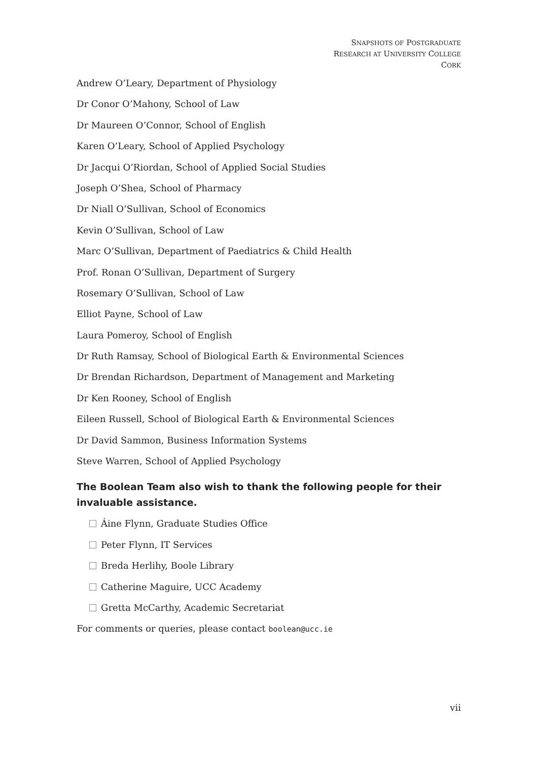SNAPSHOTS OF POSTGRADUATE
RESEARCH AT UNIVERSITY COLLEGE
CORK
Andrew O’Leary, Department of Physiology
Dr Conor O’Mahony, School of Law
Dr Maureen O’Connor, School of English
Karen O’Leary, School of Applied Psychology
Dr Jacqui O’Riordan, School of Applied Social Studies
Joseph O’Shea, School of Pharmacy
Dr Niall O’Sullivan, School of Economics
Kevin O’Sullivan, School of Law
Marc O’Sullivan, Department of Paediatrics & Child Health
Prof. Ronan O’Sullivan, Department of Surgery
Rosemary O’Sullivan, School of Law
Elliot Payne, School of Law
Laura Pomeroy, School of English
Dr Ruth Ramsay, School of Biological Earth & Environmental Sciences
Dr Brendan Richardson, Department of Management and Marketing
Dr Ken Rooney, School of English
Eileen Russell, School of Biological Earth & Environmental Sciences
Dr David Sammon, Business Information Systems
Steve Warren, School of Applied Psychology
The Boolean Team also wish to thank the following people for their invaluable assistance.
Áine Flynn, Graduate Studies Office
Peter Flynn, IT Services
Breda Herlihy, Boole Library
Catherine Maguire, UCC Academy
Gretta McCarthy, Academic Secretariat
For comments or queries, please contact boolean@ucc.ie
vii